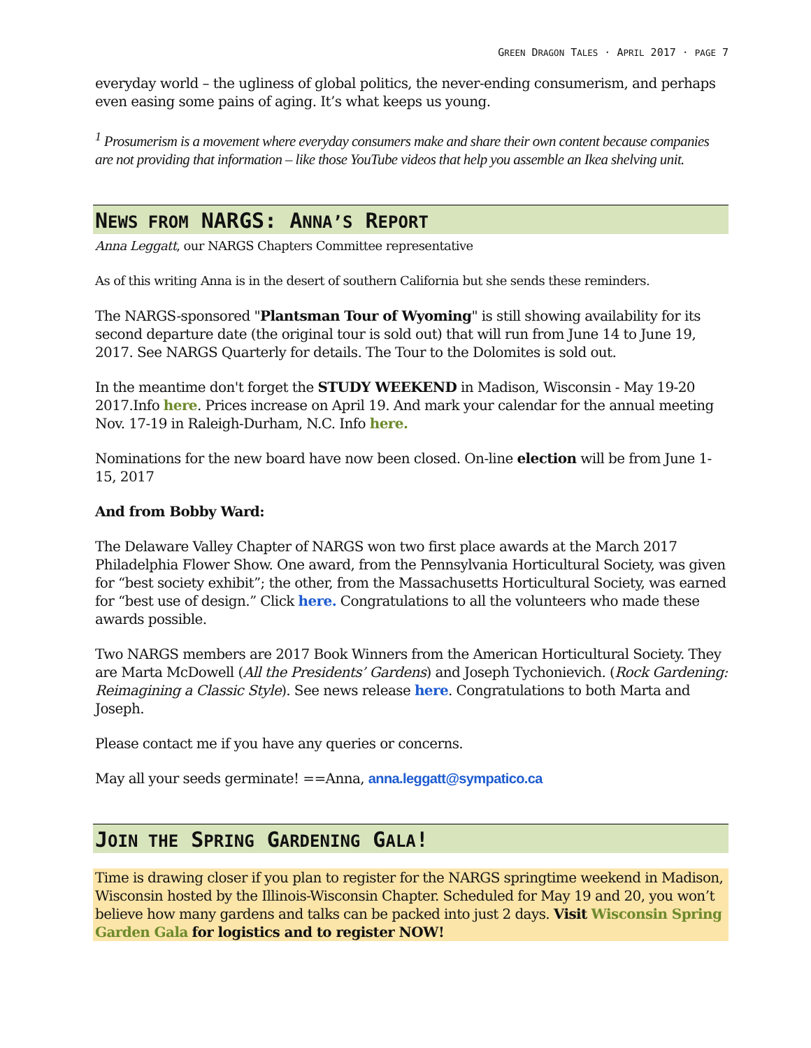GREEN DRAGON TALES · APRIL 2017 · PAGE 7
everyday world – the ugliness of global politics, the never-ending consumerism, and perhaps even easing some pains of aging. It’s what keeps us young.
<sup>1</sup> Prosumerism is a movement where everyday consumers make and share their own content because companies are not providing that information – like those YouTube videos that help you assemble an Ikea shelving unit.
NEWS FROM NARGS: ANNA’S REPORT
Anna Leggatt, our NARGS Chapters Committee representative
As of this writing Anna is in the desert of southern California but she sends these reminders.
The NARGS-sponsored "Plantsman Tour of Wyoming" is still showing availability for its second departure date (the original tour is sold out) that will run from June 14 to June 19, 2017. See NARGS Quarterly for details. The Tour to the Dolomites is sold out.
In the meantime don't forget the STUDY WEEKEND in Madison, Wisconsin - May 19-20 2017.Info here. Prices increase on April 19. And mark your calendar for the annual meeting Nov. 17-19 in Raleigh-Durham, N.C. Info here.
Nominations for the new board have now been closed. On-line election will be from June 1-15, 2017
And from Bobby Ward:
The Delaware Valley Chapter of NARGS won two first place awards at the March 2017 Philadelphia Flower Show. One award, from the Pennsylvania Horticultural Society, was given for “best society exhibit”; the other, from the Massachusetts Horticultural Society, was earned for “best use of design.” Click here. Congratulations to all the volunteers who made these awards possible.
Two NARGS members are 2017 Book Winners from the American Horticultural Society. They are Marta McDowell (All the Presidents’ Gardens) and Joseph Tychonievich. (Rock Gardening: Reimagining a Classic Style). See news release here. Congratulations to both Marta and Joseph.
Please contact me if you have any queries or concerns.
May all your seeds germinate! ==Anna, anna.leggatt@sympatico.ca
JOIN THE SPRING GARDENING GALA!
Time is drawing closer if you plan to register for the NARGS springtime weekend in Madison, Wisconsin hosted by the Illinois-Wisconsin Chapter. Scheduled for May 19 and 20, you won’t believe how many gardens and talks can be packed into just 2 days. Visit Wisconsin Spring Garden Gala for logistics and to register NOW!